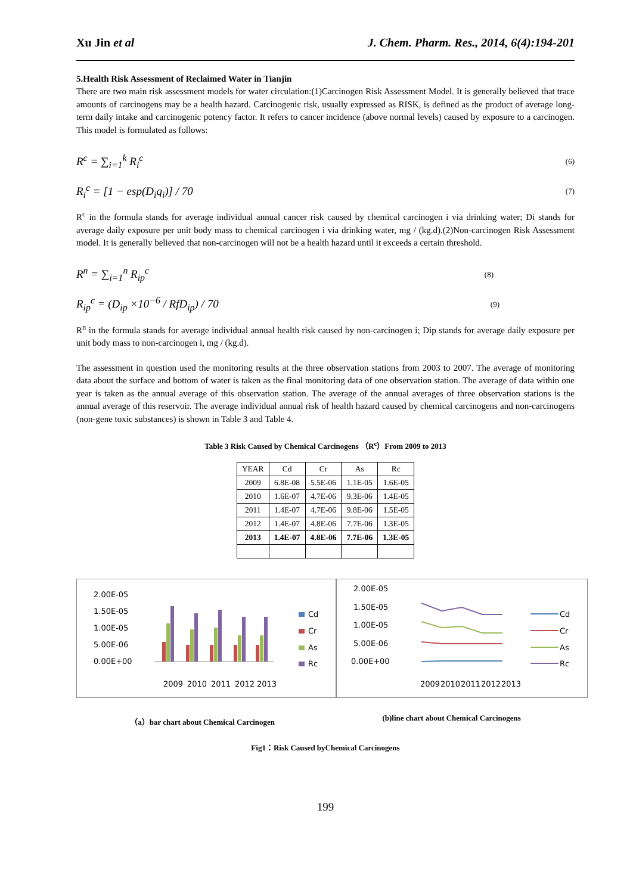Xu Jin et al J. Chem. Pharm. Res., 2014, 6(4):194-201
5.Health Risk Assessment of Reclaimed Water in Tianjin
There are two main risk assessment models for water circulation:(1)Carcinogen Risk Assessment Model. It is generally believed that trace amounts of carcinogens may be a health hazard. Carcinogenic risk, usually expressed as RISK, is defined as the product of average long-term daily intake and carcinogenic potency factor. It refers to cancer incidence (above normal levels) caused by exposure to a carcinogen. This model is formulated as follows:
R<sup>c</sup> = ∑<sub>i=1</sub><sup>k</sup> R<sub>i</sub><sup>c</sup> (6)
R<sub>i</sub><sup>c</sup> = [1 − esp(D<sub>i</sub>q<sub>i</sub>)] / 70 (7)
R<sup>c</sup> in the formula stands for average individual annual cancer risk caused by chemical carcinogen i via drinking water; Di stands for average daily exposure per unit body mass to chemical carcinogen i via drinking water, mg / (kg.d).(2)Non-carcinogen Risk Assessment model. It is generally believed that non-carcinogen will not be a health hazard until it exceeds a certain threshold.
R<sup>n</sup> = ∑<sub>i=1</sub><sup>n</sup> R<sub>ip</sub><sup>c</sup> (8)
R<sub>ip</sub><sup>c</sup> = (D<sub>ip</sub> ×10<sup>−6</sup> / RfD<sub>ip</sub>) / 70 (9)
R<sup>n</sup> in the formula stands for average individual annual health risk caused by non-carcinogen i; Dip stands for average daily exposure per unit body mass to non-carcinogen i, mg / (kg.d).
The assessment in question used the monitoring results at the three observation stations from 2003 to 2007. The average of monitoring data about the surface and bottom of water is taken as the final monitoring data of one observation station. The average of data within one year is taken as the annual average of this observation station. The average of the annual averages of three observation stations is the annual average of this reservoir. The average individual annual risk of health hazard caused by chemical carcinogens and non-carcinogens (non-gene toxic substances) is shown in Table 3 and Table 4.
Table 3 Risk Caused by Chemical Carcinogens （R<sup>c</sup>）From 2009 to 2013
| YEAR | Cd | Cr | As | Rc |
| --- | --- | --- | --- | --- |
| 2009 | 6.8E-08 | 5.5E-06 | 1.1E-05 | 1.6E-05 |
| 2010 | 1.6E-07 | 4.7E-06 | 9.3E-06 | 1.4E-05 |
| 2011 | 1.4E-07 | 4.7E-06 | 9.8E-06 | 1.5E-05 |
| 2012 | 1.4E-07 | 4.8E-06 | 7.7E-06 | 1.3E-05 |
| 2013 | 1.4E-07 | 4.8E-06 | 7.7E-06 | 1.3E-05 |
2.00E-05
1.50E-05
1.00E-05
5.00E-06
0.00E+00
2009
2010
2011
2012
2013
Cd
Cr
As
Rc
2.00E-05
1.50E-05
1.00E-05
5.00E-06
0.00E+00
2009
2010
2011
2012
2013
Cd
Cr
As
Rc
（a）bar chart about Chemical Carcinogen (b)line chart about Chemical Carcinogens
Fig1：Risk Caused byChemical Carcinogens
199